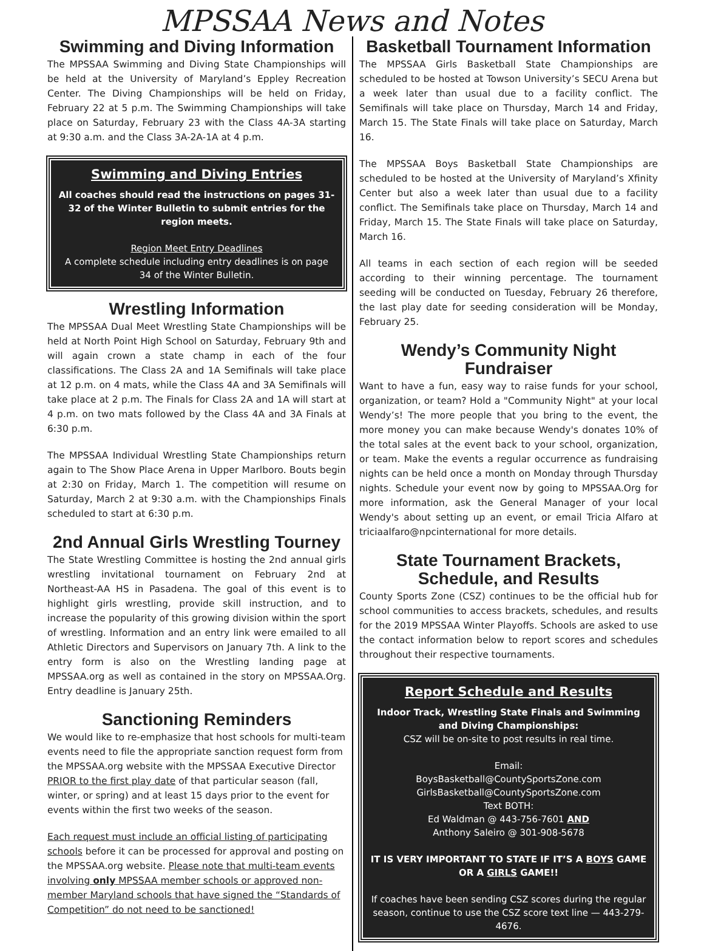MPSSAA News and Notes
Swimming and Diving Information
The MPSSAA Swimming and Diving State Championships will be held at the University of Maryland’s Eppley Recreation Center. The Diving Championships will be held on Friday, February 22 at 5 p.m. The Swimming Championships will take place on Saturday, February 23 with the Class 4A-3A starting at 9:30 a.m. and the Class 3A-2A-1A at 4 p.m.
Swimming and Diving Entries
All coaches should read the instructions on pages 31-32 of the Winter Bulletin to submit entries for the region meets.
Region Meet Entry Deadlines
A complete schedule including entry deadlines is on page 34 of the Winter Bulletin.
Wrestling Information
The MPSSAA Dual Meet Wrestling State Championships will be held at North Point High School on Saturday, February 9th and will again crown a state champ in each of the four classifications. The Class 2A and 1A Semifinals will take place at 12 p.m. on 4 mats, while the Class 4A and 3A Semifinals will take place at 2 p.m. The Finals for Class 2A and 1A will start at 4 p.m. on two mats followed by the Class 4A and 3A Finals at 6:30 p.m.
The MPSSAA Individual Wrestling State Championships return again to The Show Place Arena in Upper Marlboro. Bouts begin at 2:30 on Friday, March 1. The competition will resume on Saturday, March 2 at 9:30 a.m. with the Championships Finals scheduled to start at 6:30 p.m.
2nd Annual Girls Wrestling Tourney
The State Wrestling Committee is hosting the 2nd annual girls wrestling invitational tournament on February 2nd at Northeast-AA HS in Pasadena. The goal of this event is to highlight girls wrestling, provide skill instruction, and to increase the popularity of this growing division within the sport of wrestling. Information and an entry link were emailed to all Athletic Directors and Supervisors on January 7th. A link to the entry form is also on the Wrestling landing page at MPSSAA.org as well as contained in the story on MPSSAA.Org. Entry deadline is January 25th.
Sanctioning Reminders
We would like to re-emphasize that host schools for multi-team events need to file the appropriate sanction request form from the MPSSAA.org website with the MPSSAA Executive Director PRIOR to the first play date of that particular season (fall, winter, or spring) and at least 15 days prior to the event for events within the first two weeks of the season.
Each request must include an official listing of participating schools before it can be processed for approval and posting on the MPSSAA.org website. Please note that multi-team events involving only MPSSAA member schools or approved non-member Maryland schools that have signed the “Standards of Competition” do not need to be sanctioned!
Basketball Tournament Information
The MPSSAA Girls Basketball State Championships are scheduled to be hosted at Towson University’s SECU Arena but a week later than usual due to a facility conflict. The Semifinals will take place on Thursday, March 14 and Friday, March 15. The State Finals will take place on Saturday, March 16.
The MPSSAA Boys Basketball State Championships are scheduled to be hosted at the University of Maryland’s Xfinity Center but also a week later than usual due to a facility conflict. The Semifinals take place on Thursday, March 14 and Friday, March 15. The State Finals will take place on Saturday, March 16.
All teams in each section of each region will be seeded according to their winning percentage. The tournament seeding will be conducted on Tuesday, February 26 therefore, the last play date for seeding consideration will be Monday, February 25.
Wendy’s Community Night Fundraiser
Want to have a fun, easy way to raise funds for your school, organization, or team? Hold a "Community Night" at your local Wendy’s! The more people that you bring to the event, the more money you can make because Wendy's donates 10% of the total sales at the event back to your school, organization, or team. Make the events a regular occurrence as fundraising nights can be held once a month on Monday through Thursday nights. Schedule your event now by going to MPSSAA.Org for more information, ask the General Manager of your local Wendy's about setting up an event, or email Tricia Alfaro at triciaalfaro@npcinternational for more details.
State Tournament Brackets,
Schedule, and Results
County Sports Zone (CSZ) continues to be the official hub for school communities to access brackets, schedules, and results for the 2019 MPSSAA Winter Playoffs. Schools are asked to use the contact information below to report scores and schedules throughout their respective tournaments.
Report Schedule and Results
Indoor Track, Wrestling State Finals and Swimming and Diving Championships:
CSZ will be on-site to post results in real time.
Email:
BoysBasketball@CountySportsZone.com
GirlsBasketball@CountySportsZone.com
Text BOTH:
Ed Waldman @ 443-756-7601 AND
Anthony Saleiro @ 301-908-5678
IT IS VERY IMPORTANT TO STATE IF IT’S A BOYS GAME OR A GIRLS GAME!!
If coaches have been sending CSZ scores during the regular season, continue to use the CSZ score text line — 443-279-4676.